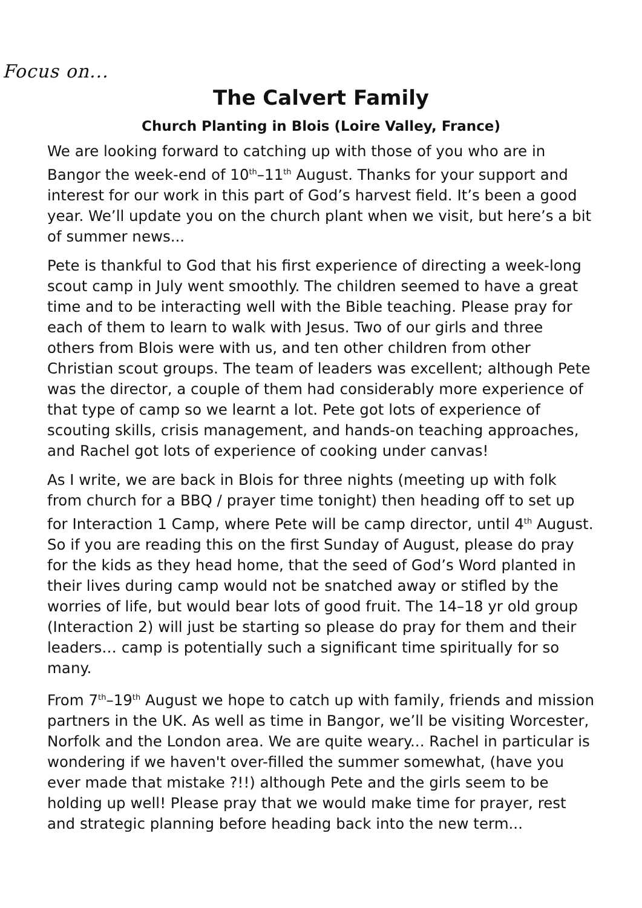Focus on...
The Calvert Family
Church Planting in Blois (Loire Valley, France)
We are looking forward to catching up with those of you who are in Bangor the week-end of 10<sup>th</sup>–11<sup>th</sup> August. Thanks for your support and interest for our work in this part of God’s harvest field. It’s been a good year. We’ll update you on the church plant when we visit, but here’s a bit of summer news...
Pete is thankful to God that his first experience of directing a week-long scout camp in July went smoothly. The children seemed to have a great time and to be interacting well with the Bible teaching. Please pray for each of them to learn to walk with Jesus. Two of our girls and three others from Blois were with us, and ten other children from other Christian scout groups. The team of leaders was excellent; although Pete was the director, a couple of them had considerably more experience of that type of camp so we learnt a lot. Pete got lots of experience of scouting skills, crisis management, and hands-on teaching approaches, and Rachel got lots of experience of cooking under canvas!
As I write, we are back in Blois for three nights (meeting up with folk from church for a BBQ / prayer time tonight) then heading off to set up for Interaction 1 Camp, where Pete will be camp director, until 4<sup>th</sup> August. So if you are reading this on the first Sunday of August, please do pray for the kids as they head home, that the seed of God’s Word planted in their lives during camp would not be snatched away or stifled by the worries of life, but would bear lots of good fruit. The 14–18 yr old group (Interaction 2) will just be starting so please do pray for them and their leaders… camp is potentially such a significant time spiritually for so many.
From 7<sup>th</sup>–19<sup>th</sup> August we hope to catch up with family, friends and mission partners in the UK. As well as time in Bangor, we’ll be visiting Worcester, Norfolk and the London area. We are quite weary... Rachel in particular is wondering if we haven't over-filled the summer somewhat, (have you ever made that mistake ?!!) although Pete and the girls seem to be holding up well! Please pray that we would make time for prayer, rest and strategic planning before heading back into the new term...